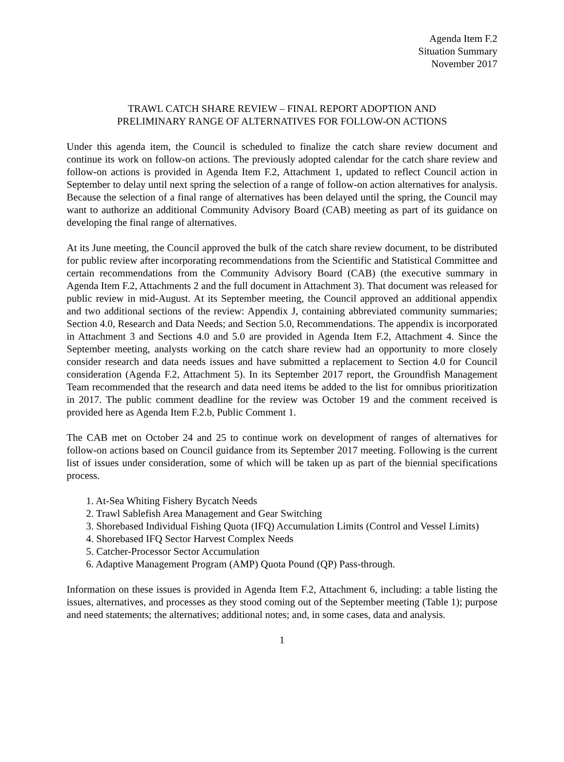Agenda Item F.2
Situation Summary
November 2017
TRAWL CATCH SHARE REVIEW – FINAL REPORT ADOPTION AND
PRELIMINARY RANGE OF ALTERNATIVES FOR FOLLOW-ON ACTIONS
Under this agenda item, the Council is scheduled to finalize the catch share review document and continue its work on follow-on actions. The previously adopted calendar for the catch share review and follow-on actions is provided in Agenda Item F.2, Attachment 1, updated to reflect Council action in September to delay until next spring the selection of a range of follow-on action alternatives for analysis. Because the selection of a final range of alternatives has been delayed until the spring, the Council may want to authorize an additional Community Advisory Board (CAB) meeting as part of its guidance on developing the final range of alternatives.
At its June meeting, the Council approved the bulk of the catch share review document, to be distributed for public review after incorporating recommendations from the Scientific and Statistical Committee and certain recommendations from the Community Advisory Board (CAB) (the executive summary in Agenda Item F.2, Attachments 2 and the full document in Attachment 3). That document was released for public review in mid-August. At its September meeting, the Council approved an additional appendix and two additional sections of the review: Appendix J, containing abbreviated community summaries; Section 4.0, Research and Data Needs; and Section 5.0, Recommendations. The appendix is incorporated in Attachment 3 and Sections 4.0 and 5.0 are provided in Agenda Item F.2, Attachment 4. Since the September meeting, analysts working on the catch share review had an opportunity to more closely consider research and data needs issues and have submitted a replacement to Section 4.0 for Council consideration (Agenda F.2, Attachment 5). In its September 2017 report, the Groundfish Management Team recommended that the research and data need items be added to the list for omnibus prioritization in 2017. The public comment deadline for the review was October 19 and the comment received is provided here as Agenda Item F.2.b, Public Comment 1.
The CAB met on October 24 and 25 to continue work on development of ranges of alternatives for follow-on actions based on Council guidance from its September 2017 meeting. Following is the current list of issues under consideration, some of which will be taken up as part of the biennial specifications process.
1. At-Sea Whiting Fishery Bycatch Needs
2. Trawl Sablefish Area Management and Gear Switching
3. Shorebased Individual Fishing Quota (IFQ) Accumulation Limits (Control and Vessel Limits)
4. Shorebased IFQ Sector Harvest Complex Needs
5. Catcher-Processor Sector Accumulation
6. Adaptive Management Program (AMP) Quota Pound (QP) Pass-through.
Information on these issues is provided in Agenda Item F.2, Attachment 6, including: a table listing the issues, alternatives, and processes as they stood coming out of the September meeting (Table 1); purpose and need statements; the alternatives; additional notes; and, in some cases, data and analysis.
1